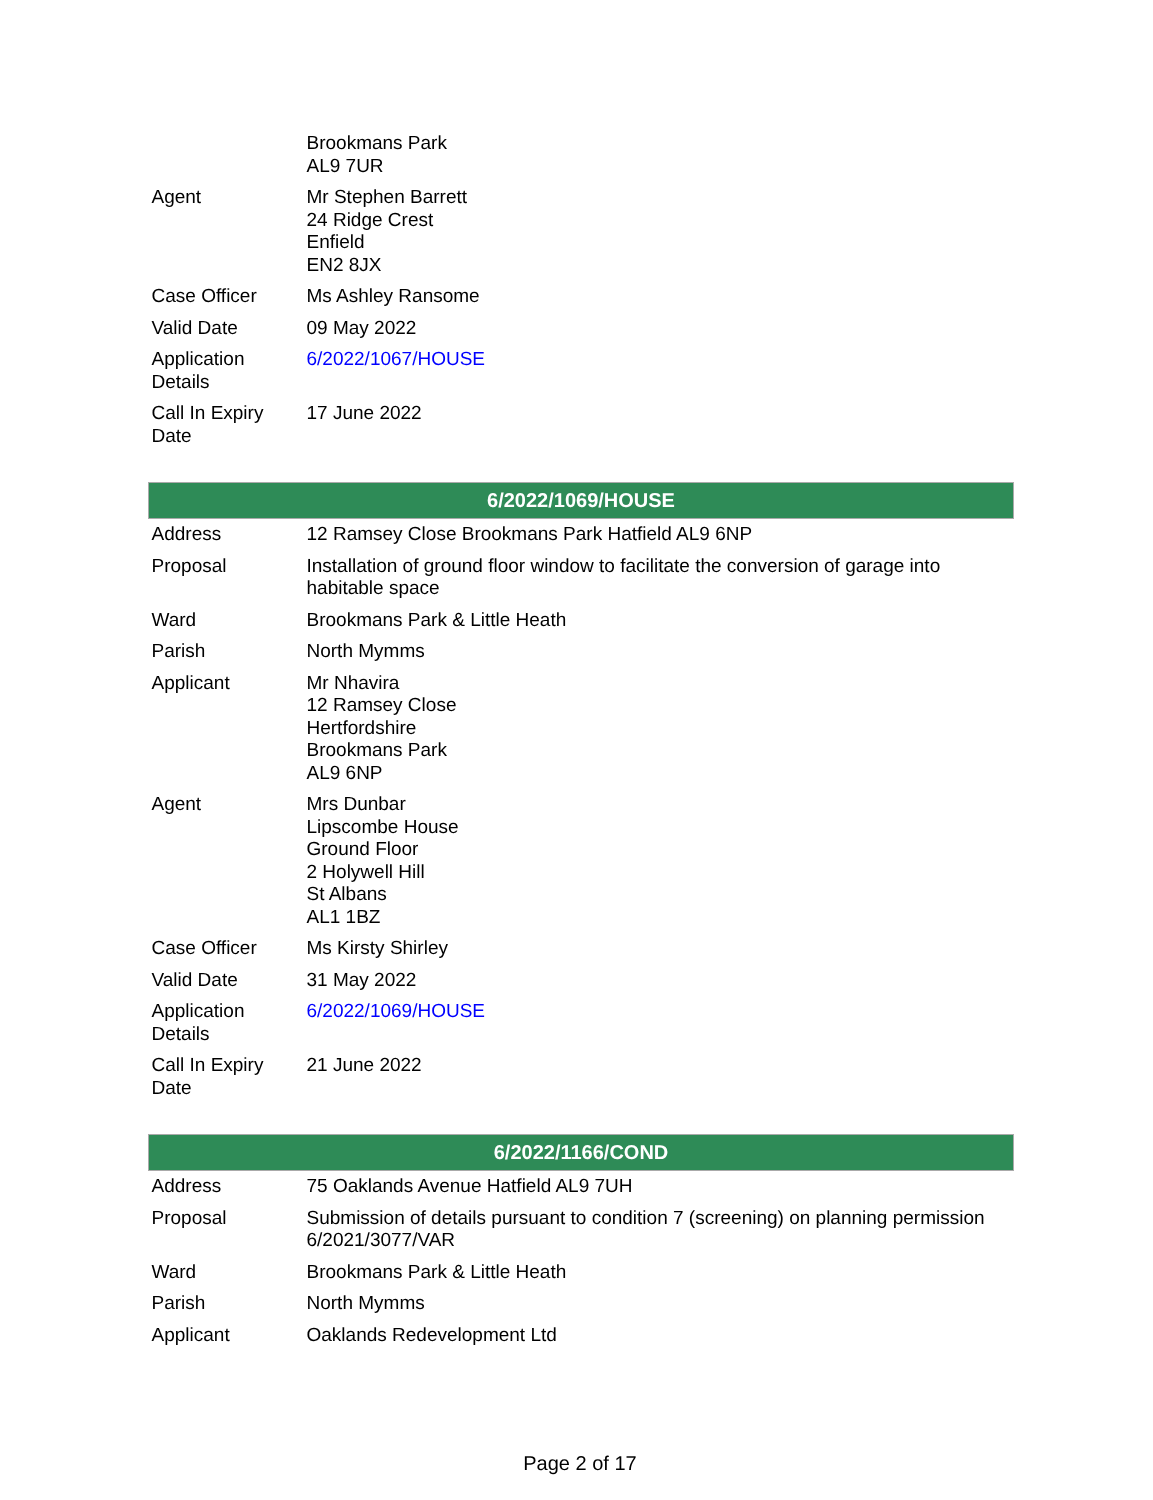| | Brookmans Park AL9 7UR |
| Agent | Mr Stephen Barrett 24 Ridge Crest Enfield EN2 8JX |
| Case Officer | Ms Ashley Ransome |
| Valid Date | 09 May 2022 |
| Application Details | 6/2022/1067/HOUSE |
| Call In Expiry Date | 17 June 2022 |
| 6/2022/1069/HOUSE | |
| Address | 12 Ramsey Close Brookmans Park Hatfield AL9 6NP |
| Proposal | Installation of ground floor window to facilitate the conversion of garage into habitable space |
| Ward | Brookmans Park & Little Heath |
| Parish | North Mymms |
| Applicant | Mr Nhavira 12 Ramsey Close Hertfordshire Brookmans Park AL9 6NP |
| Agent | Mrs Dunbar Lipscombe House Ground Floor 2 Holywell Hill St Albans AL1 1BZ |
| Case Officer | Ms Kirsty Shirley |
| Valid Date | 31 May 2022 |
| Application Details | 6/2022/1069/HOUSE |
| Call In Expiry Date | 21 June 2022 |
| 6/2022/1166/COND | |
| Address | 75 Oaklands Avenue Hatfield AL9 7UH |
| Proposal | Submission of details pursuant to condition 7 (screening) on planning permission 6/2021/3077/VAR |
| Ward | Brookmans Park & Little Heath |
| Parish | North Mymms |
| Applicant | Oaklands Redevelopment Ltd |
Page 2 of 17